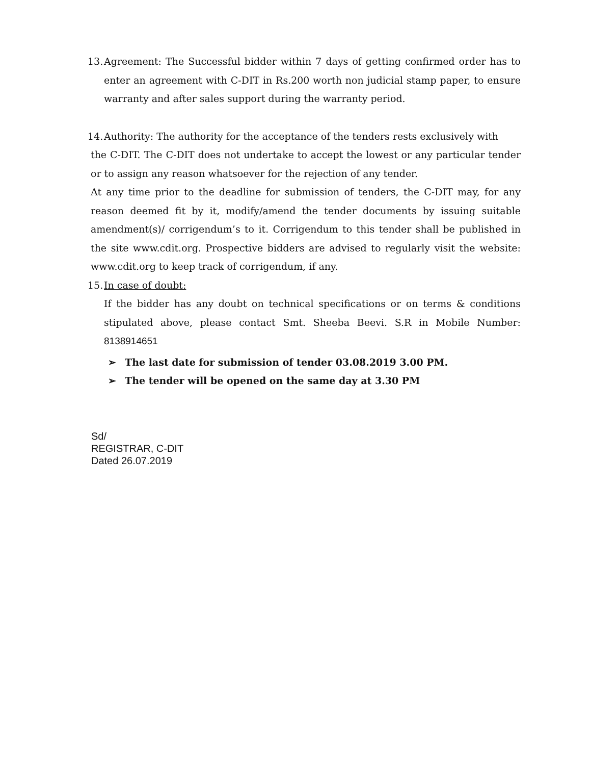13.
Agreement: The Successful bidder within 7 days of getting confirmed order has to enter an agreement with C-DIT in Rs.200 worth non judicial stamp paper, to ensure warranty and after sales support during the warranty period.
14.
Authority: The authority for the acceptance of the tenders rests exclusively with
the C-DIT. The C-DIT does not undertake to accept the lowest or any particular tender or to assign any reason whatsoever for the rejection of any tender.
At any time prior to the deadline for submission of tenders, the C-DIT may, for any reason deemed fit by it, modify/amend the tender documents by issuing suitable amendment(s)/ corrigendum’s to it. Corrigendum to this tender shall be published in the site www.cdit.org. Prospective bidders are advised to regularly visit the website: www.cdit.org to keep track of corrigendum, if any.
15.
In case of doubt:
If the bidder has any doubt on technical specifications or on terms & conditions stipulated above, please contact Smt. Sheeba Beevi. S.R in Mobile Number: 8138914651
➢ The last date for submission of tender 03.08.2019 3.00 PM.
➢ The tender will be opened on the same day at 3.30 PM
Sd/
REGISTRAR, C-DIT
Dated 26.07.2019